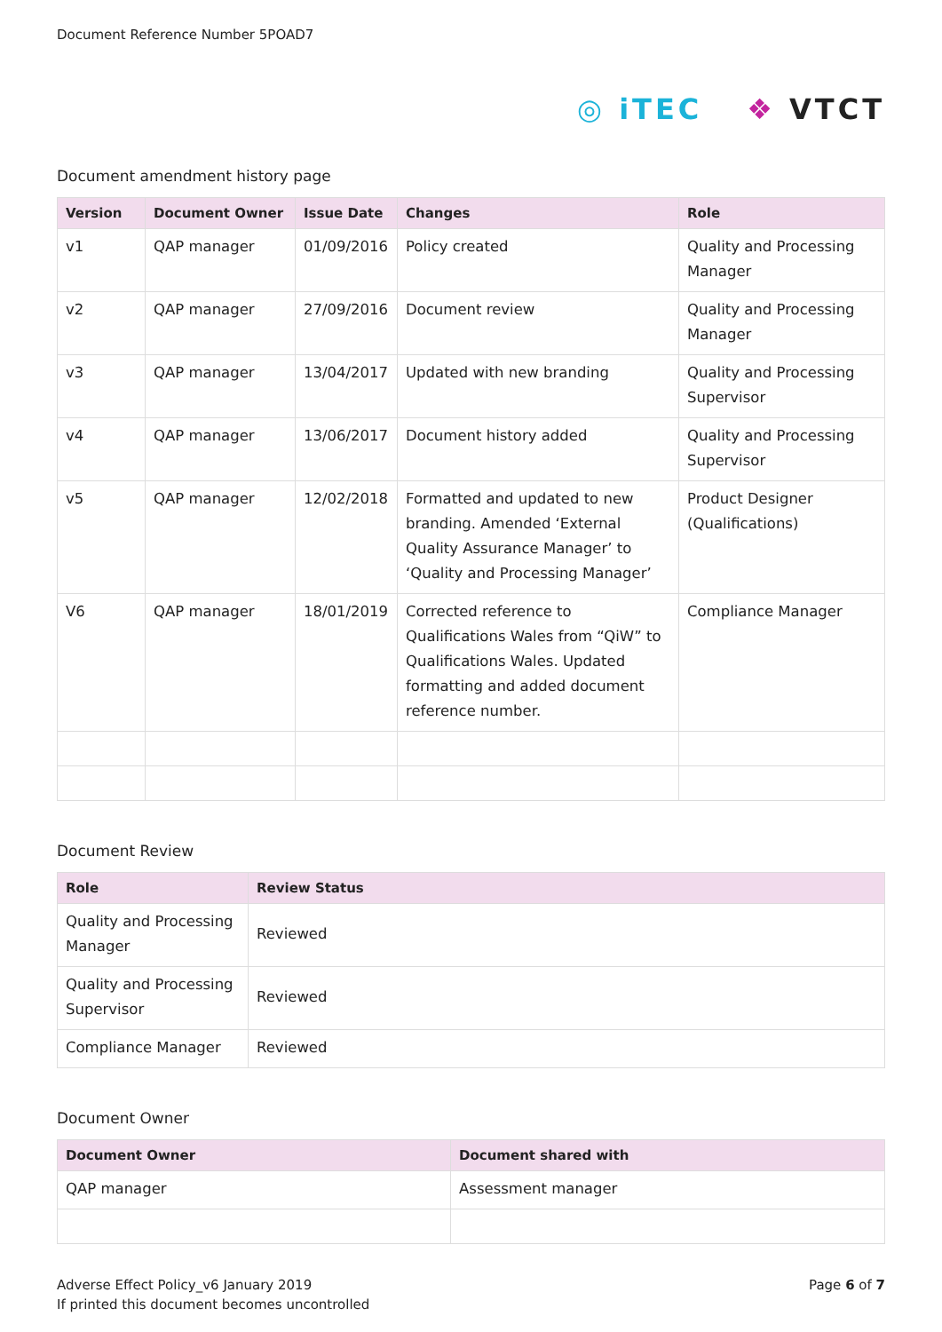Document Reference Number 5POAD7
◎ iTEC ❖ VTCT
Document amendment history page
| Version | Document Owner | Issue Date | Changes | Role |
| --- | --- | --- | --- | --- |
| v1 | QAP manager | 01/09/2016 | Policy created | Quality and Processing Manager |
| v2 | QAP manager | 27/09/2016 | Document review | Quality and Processing Manager |
| v3 | QAP manager | 13/04/2017 | Updated with new branding | Quality and Processing Supervisor |
| v4 | QAP manager | 13/06/2017 | Document history added | Quality and Processing Supervisor |
| v5 | QAP manager | 12/02/2018 | Formatted and updated to new branding. Amended ‘External Quality Assurance Manager’ to ‘Quality and Processing Manager’ | Product Designer (Qualifications) |
| V6 | QAP manager | 18/01/2019 | Corrected reference to Qualifications Wales from “QiW” to Qualifications Wales. Updated formatting and added document reference number. | Compliance Manager |
Document Review
| Role | Review Status |
| --- | --- |
| Quality and Processing Manager | Reviewed |
| Quality and Processing Supervisor | Reviewed |
| Compliance Manager | Reviewed |
Document Owner
| Document Owner | Document shared with |
| --- | --- |
| QAP manager | Assessment manager |
Adverse Effect Policy_v6 January 2019
If printed this document becomes uncontrolled
Page 6 of 7